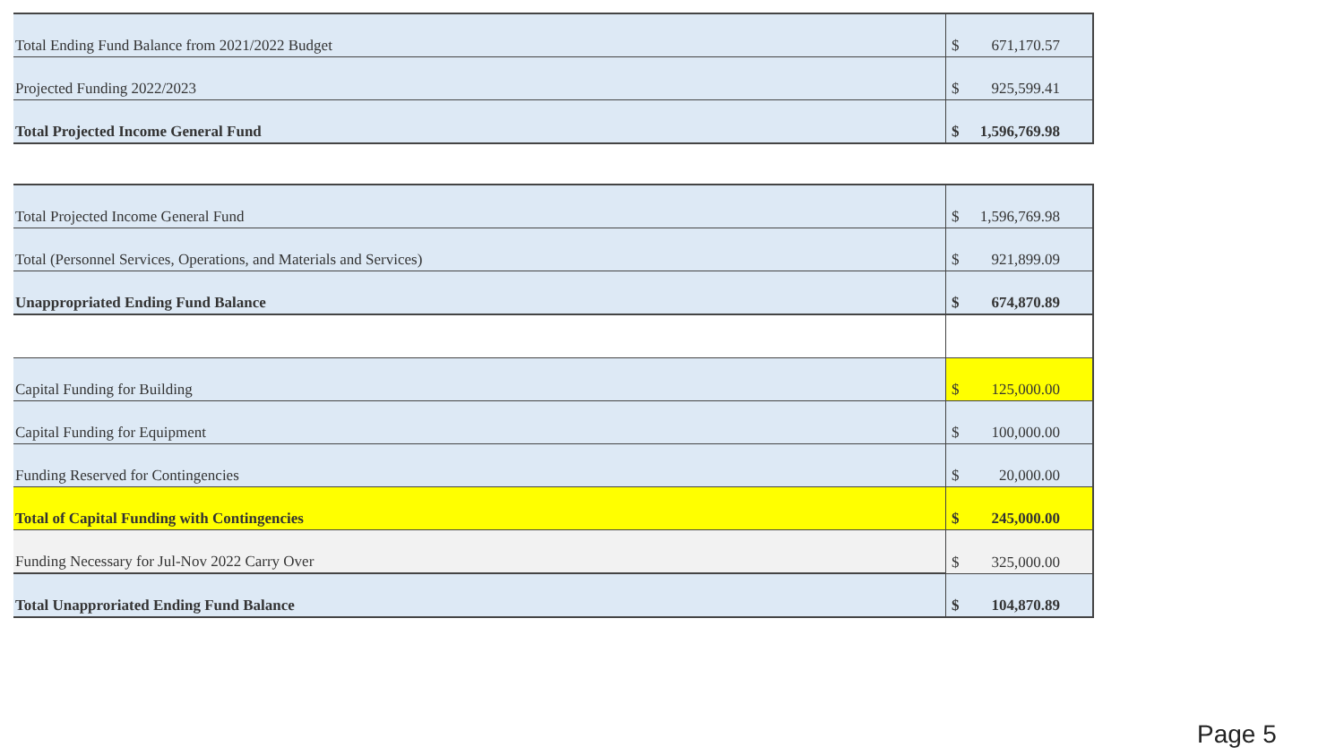| Total Ending Fund Balance from 2021/2022 Budget | $ | 671,170.57 |
| Projected Funding 2022/2023 | $ | 925,599.41 |
| Total Projected Income General Fund | $ | 1,596,769.98 |
| Total Projected Income General Fund | $ | 1,596,769.98 |
| Total (Personnel Services, Operations, and Materials and Services) | $ | 921,899.09 |
| Unappropriated Ending Fund Balance | $ | 674,870.89 |
| Capital Funding for Building | $ | 125,000.00 |
| Capital Funding for Equipment | $ | 100,000.00 |
| Funding Reserved for Contingencies | $ | 20,000.00 |
| Total of Capital Funding with Contingencies | $ | 245,000.00 |
| Funding Necessary for Jul-Nov 2022 Carry Over | $ | 325,000.00 |
| Total Unapproriated Ending Fund Balance | $ | 104,870.89 |
Page 5